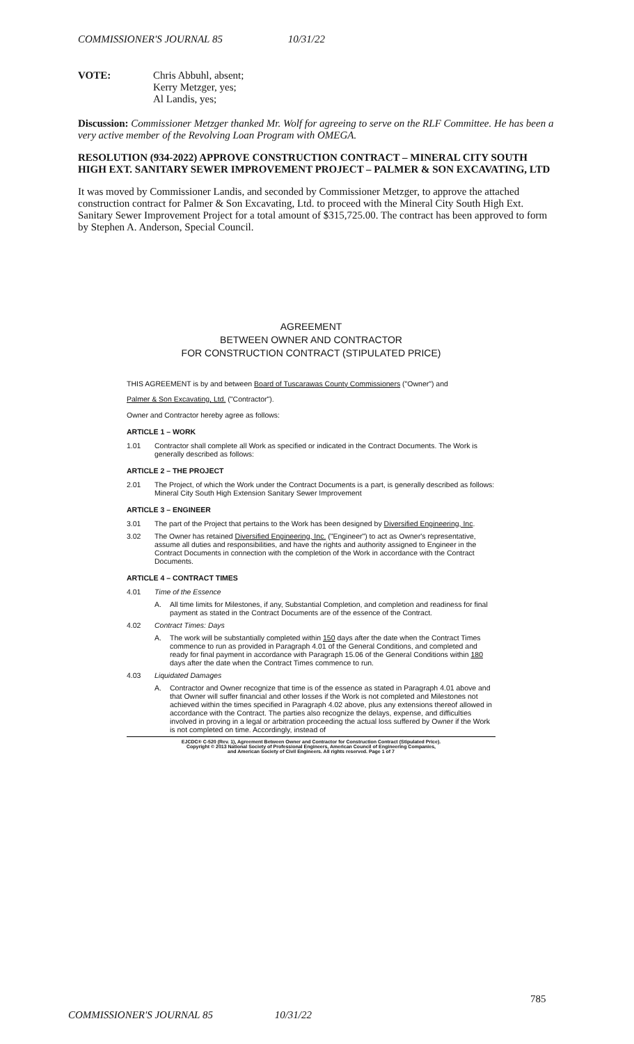COMMISSIONER'S JOURNAL 85 10/31/22
VOTE: Chris Abbuhl, absent;
Kerry Metzger, yes;
Al Landis, yes;
Discussion: Commissioner Metzger thanked Mr. Wolf for agreeing to serve on the RLF Committee. He has been a very active member of the Revolving Loan Program with OMEGA.
RESOLUTION (934-2022) APPROVE CONSTRUCTION CONTRACT – MINERAL CITY SOUTH HIGH EXT. SANITARY SEWER IMPROVEMENT PROJECT – PALMER & SON EXCAVATING, LTD
It was moved by Commissioner Landis, and seconded by Commissioner Metzger, to approve the attached construction contract for Palmer & Son Excavating, Ltd. to proceed with the Mineral City South High Ext. Sanitary Sewer Improvement Project for a total amount of $315,725.00. The contract has been approved to form by Stephen A. Anderson, Special Council.
AGREEMENT
BETWEEN OWNER AND CONTRACTOR
FOR CONSTRUCTION CONTRACT (STIPULATED PRICE)
THIS AGREEMENT is by and between Board of Tuscarawas County Commissioners ("Owner") and
Palmer & Son Excavating, Ltd. ("Contractor").
Owner and Contractor hereby agree as follows:
ARTICLE 1 – WORK
1.01 Contractor shall complete all Work as specified or indicated in the Contract Documents. The Work is generally described as follows:
ARTICLE 2 – THE PROJECT
2.01 The Project, of which the Work under the Contract Documents is a part, is generally described as follows: Mineral City South High Extension Sanitary Sewer Improvement
ARTICLE 3 – ENGINEER
3.01 The part of the Project that pertains to the Work has been designed by Diversified Engineering, Inc.
3.02 The Owner has retained Diversified Engineering, Inc. ("Engineer") to act as Owner's representative, assume all duties and responsibilities, and have the rights and authority assigned to Engineer in the Contract Documents in connection with the completion of the Work in accordance with the Contract Documents.
ARTICLE 4 – CONTRACT TIMES
4.01 Time of the Essence
A. All time limits for Milestones, if any, Substantial Completion, and completion and readiness for final payment as stated in the Contract Documents are of the essence of the Contract.
4.02 Contract Times: Days
A. The work will be substantially completed within 150 days after the date when the Contract Times commence to run as provided in Paragraph 4.01 of the General Conditions, and completed and ready for final payment in accordance with Paragraph 15.06 of the General Conditions within 180 days after the date when the Contract Times commence to run.
4.03 Liquidated Damages
A. Contractor and Owner recognize that time is of the essence as stated in Paragraph 4.01 above and that Owner will suffer financial and other losses if the Work is not completed and Milestones not achieved within the times specified in Paragraph 4.02 above, plus any extensions thereof allowed in accordance with the Contract. The parties also recognize the delays, expense, and difficulties involved in proving in a legal or arbitration proceeding the actual loss suffered by Owner if the Work is not completed on time. Accordingly, instead of
EJCDC® C-520 (Rev. 1), Agreement Between Owner and Contractor for Construction Contract (Stipulated Price).
Copyright © 2013 National Society of Professional Engineers, American Council of Engineering Companies,
and American Society of Civil Engineers. All rights reserved. Page 1 of 7
785
COMMISSIONER'S JOURNAL 85 10/31/22